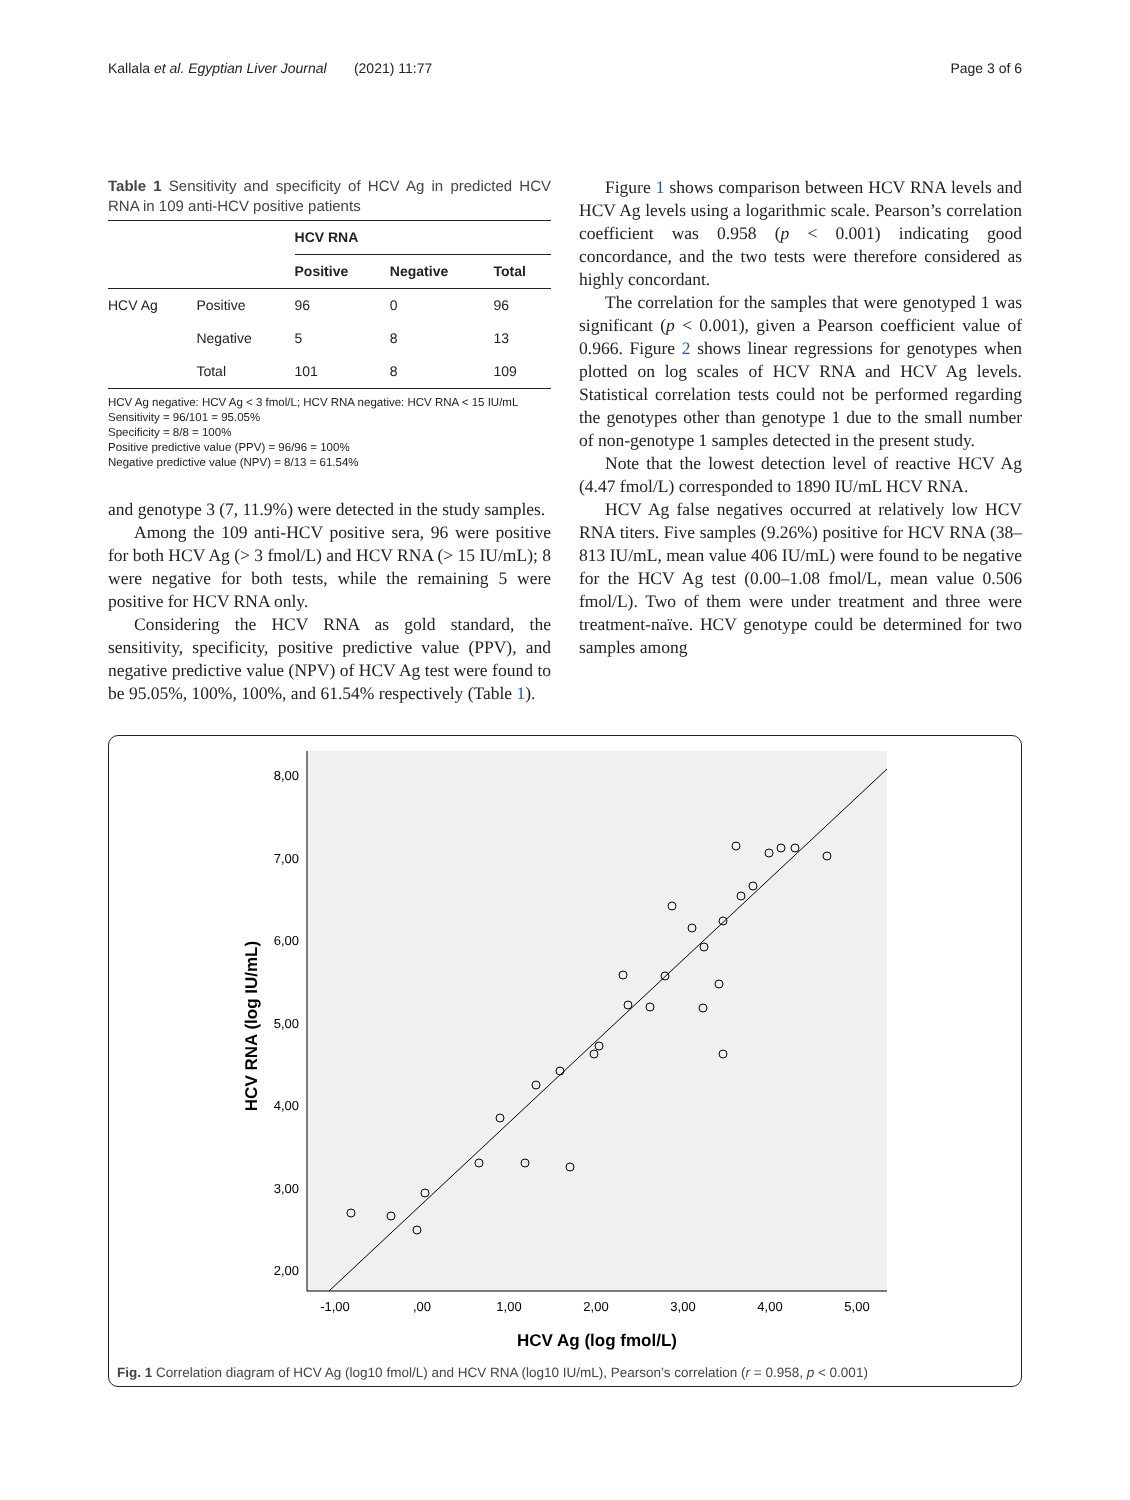Kallala et al. Egyptian Liver Journal (2021) 11:77 Page 3 of 6
Table 1 Sensitivity and specificity of HCV Ag in predicted HCV RNA in 109 anti-HCV positive patients
| | | HCV RNA | | |
| --- | --- | --- | --- | --- |
| | | Positive | Negative | Total |
| HCV Ag | Positive | 96 | 0 | 96 |
| | Negative | 5 | 8 | 13 |
| | Total | 101 | 8 | 109 |
HCV Ag negative: HCV Ag < 3 fmol/L; HCV RNA negative: HCV RNA < 15 IU/mL
Sensitivity = 96/101 = 95.05%
Specificity = 8/8 = 100%
Positive predictive value (PPV) = 96/96 = 100%
Negative predictive value (NPV) = 8/13 = 61.54%
and genotype 3 (7, 11.9%) were detected in the study samples.
Among the 109 anti-HCV positive sera, 96 were positive for both HCV Ag (> 3 fmol/L) and HCV RNA (> 15 IU/mL); 8 were negative for both tests, while the remaining 5 were positive for HCV RNA only.
Considering the HCV RNA as gold standard, the sensitivity, specificity, positive predictive value (PPV), and negative predictive value (NPV) of HCV Ag test were found to be 95.05%, 100%, 100%, and 61.54% respectively (Table 1).
Figure 1 shows comparison between HCV RNA levels and HCV Ag levels using a logarithmic scale. Pearson’s correlation coefficient was 0.958 (p < 0.001) indicating good concordance, and the two tests were therefore considered as highly concordant.
The correlation for the samples that were genotyped 1 was significant (p < 0.001), given a Pearson coefficient value of 0.966. Figure 2 shows linear regressions for genotypes when plotted on log scales of HCV RNA and HCV Ag levels. Statistical correlation tests could not be performed regarding the genotypes other than genotype 1 due to the small number of non-genotype 1 samples detected in the present study.
Note that the lowest detection level of reactive HCV Ag (4.47 fmol/L) corresponded to 1890 IU/mL HCV RNA.
HCV Ag false negatives occurred at relatively low HCV RNA titers. Five samples (9.26%) positive for HCV RNA (38–813 IU/mL, mean value 406 IU/mL) were found to be negative for the HCV Ag test (0.00–1.08 fmol/L, mean value 0.506 fmol/L). Two of them were under treatment and three were treatment-naïve. HCV genotype could be determined for two samples among
8,00
7,00
6,00
5,00
4,00
3,00
2,00
-1,00
,00
1,00
2,00
3,00
4,00
5,00
HCV Ag (log fmol/L)
HCV RNA (log IU/mL)
Fig. 1 Correlation diagram of HCV Ag (log10 fmol/L) and HCV RNA (log10 IU/mL), Pearson’s correlation (r = 0.958, p < 0.001)